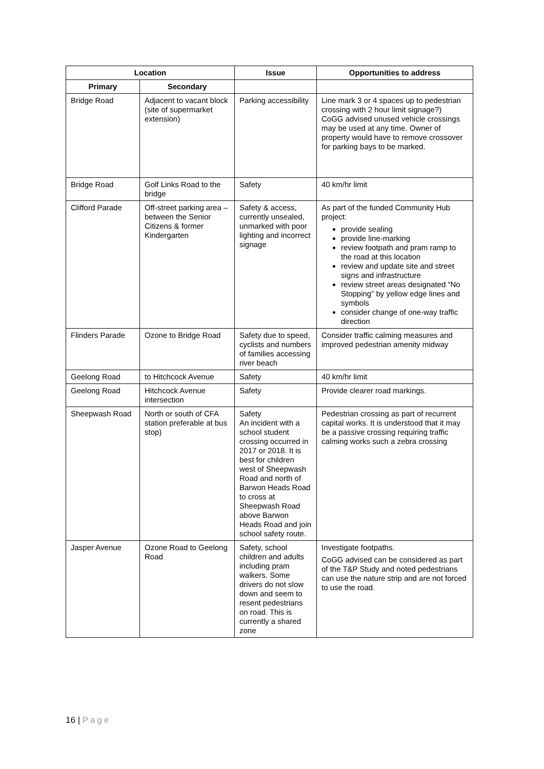| Location | | Issue | Opportunities to address |
| --- | --- | --- | --- |
| Primary | Secondary | | |
| Bridge Road | Adjacent to vacant block (site of supermarket extension) | Parking accessibility | Line mark 3 or 4 spaces up to pedestrian crossing with 2 hour limit signage?) CoGG advised unused vehicle crossings may be used at any time. Owner of property would have to remove crossover for parking bays to be marked. |
| Bridge Road | Golf Links Road to the bridge | Safety | 40 km/hr limit |
| Clifford Parade | Off-street parking area – between the Senior Citizens & former Kindergarten | Safety & access, currently unsealed, unmarked with poor lighting and incorrect signage | As part of the funded Community Hub project: provide sealing provide line-marking review footpath and pram ramp to the road at this location review and update site and street signs and infrastructure review street areas designated “No Stopping” by yellow edge lines and symbols consider change of one-way traffic direction |
| Flinders Parade | Ozone to Bridge Road | Safety due to speed, cyclists and numbers of families accessing river beach | Consider traffic calming measures and improved pedestrian amenity midway |
| Geelong Road | to Hitchcock Avenue | Safety | 40 km/hr limit |
| Geelong Road | Hitchcock Avenue intersection | Safety | Provide clearer road markings. |
| Sheepwash Road | North or south of CFA station preferable at bus stop) | Safety An incident with a school student crossing occurred in 2017 or 2018. It is best for children west of Sheepwash Road and north of Barwon Heads Road to cross at Sheepwash Road above Barwon Heads Road and join school safety route. | Pedestrian crossing as part of recurrent capital works. It is understood that it may be a passive crossing requiring traffic calming works such a zebra crossing |
| Jasper Avenue | Ozone Road to Geelong Road | Safety, school children and adults including pram walkers. Some drivers do not slow down and seem to resent pedestrians on road. This is currently a shared zone | Investigate footpaths. CoGG advised can be considered as part of the T&P Study and noted pedestrians can use the nature strip and are not forced to use the road. |
16 | Page